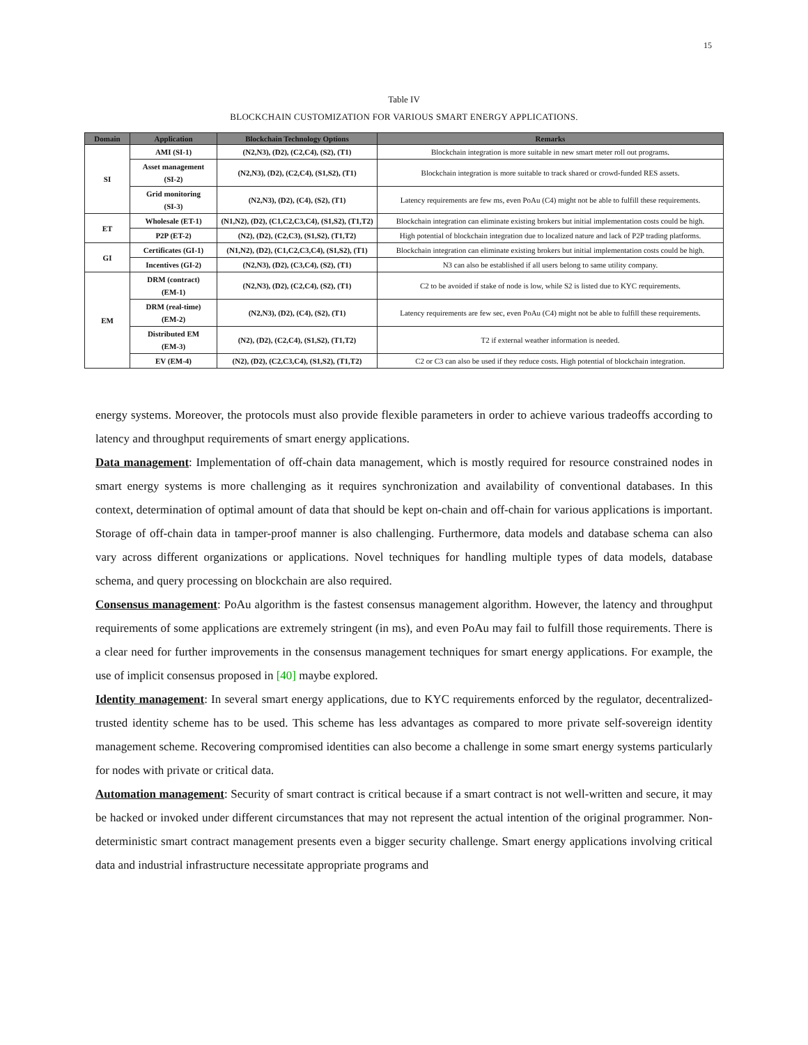15
Table IV
BLOCKCHAIN CUSTOMIZATION FOR VARIOUS SMART ENERGY APPLICATIONS.
| Domain | Application | Blockchain Technology Options | Remarks |
| --- | --- | --- | --- |
| SI | AMI (SI-1) | (N2,N3), (D2), (C2,C4), (S2), (T1) | Blockchain integration is more suitable in new smart meter roll out programs. |
| | Asset management (SI-2) | (N2,N3), (D2), (C2,C4), (S1,S2), (T1) | Blockchain integration is more suitable to track shared or crowd-funded RES assets. |
| | Grid monitoring (SI-3) | (N2,N3), (D2), (C4), (S2), (T1) | Latency requirements are few ms, even PoAu (C4) might not be able to fulfill these requirements. |
| ET | Wholesale (ET-1) | (N1,N2), (D2), (C1,C2,C3,C4), (S1,S2), (T1,T2) | Blockchain integration can eliminate existing brokers but initial implementation costs could be high. |
| | P2P (ET-2) | (N2), (D2), (C2,C3), (S1,S2), (T1,T2) | High potential of blockchain integration due to localized nature and lack of P2P trading platforms. |
| GI | Certificates (GI-1) | (N1,N2), (D2), (C1,C2,C3,C4), (S1,S2), (T1) | Blockchain integration can eliminate existing brokers but initial implementation costs could be high. |
| | Incentives (GI-2) | (N2,N3), (D2), (C3,C4), (S2), (T1) | N3 can also be established if all users belong to same utility company. |
| EM | DRM (contract) (EM-1) | (N2,N3), (D2), (C2,C4), (S2), (T1) | C2 to be avoided if stake of node is low, while S2 is listed due to KYC requirements. |
| | DRM (real-time) (EM-2) | (N2,N3), (D2), (C4), (S2), (T1) | Latency requirements are few sec, even PoAu (C4) might not be able to fulfill these requirements. |
| | Distributed EM (EM-3) | (N2), (D2), (C2,C4), (S1,S2), (T1,T2) | T2 if external weather information is needed. |
| | EV (EM-4) | (N2), (D2), (C2,C3,C4), (S1,S2), (T1,T2) | C2 or C3 can also be used if they reduce costs. High potential of blockchain integration. |
energy systems. Moreover, the protocols must also provide flexible parameters in order to achieve various tradeoffs according to latency and throughput requirements of smart energy applications.
Data management: Implementation of off-chain data management, which is mostly required for resource constrained nodes in smart energy systems is more challenging as it requires synchronization and availability of conventional databases. In this context, determination of optimal amount of data that should be kept on-chain and off-chain for various applications is important. Storage of off-chain data in tamper-proof manner is also challenging. Furthermore, data models and database schema can also vary across different organizations or applications. Novel techniques for handling multiple types of data models, database schema, and query processing on blockchain are also required.
Consensus management: PoAu algorithm is the fastest consensus management algorithm. However, the latency and throughput requirements of some applications are extremely stringent (in ms), and even PoAu may fail to fulfill those requirements. There is a clear need for further improvements in the consensus management techniques for smart energy applications. For example, the use of implicit consensus proposed in [40] maybe explored.
Identity management: In several smart energy applications, due to KYC requirements enforced by the regulator, decentralized-trusted identity scheme has to be used. This scheme has less advantages as compared to more private self-sovereign identity management scheme. Recovering compromised identities can also become a challenge in some smart energy systems particularly for nodes with private or critical data.
Automation management: Security of smart contract is critical because if a smart contract is not well-written and secure, it may be hacked or invoked under different circumstances that may not represent the actual intention of the original programmer. Non-deterministic smart contract management presents even a bigger security challenge. Smart energy applications involving critical data and industrial infrastructure necessitate appropriate programs and